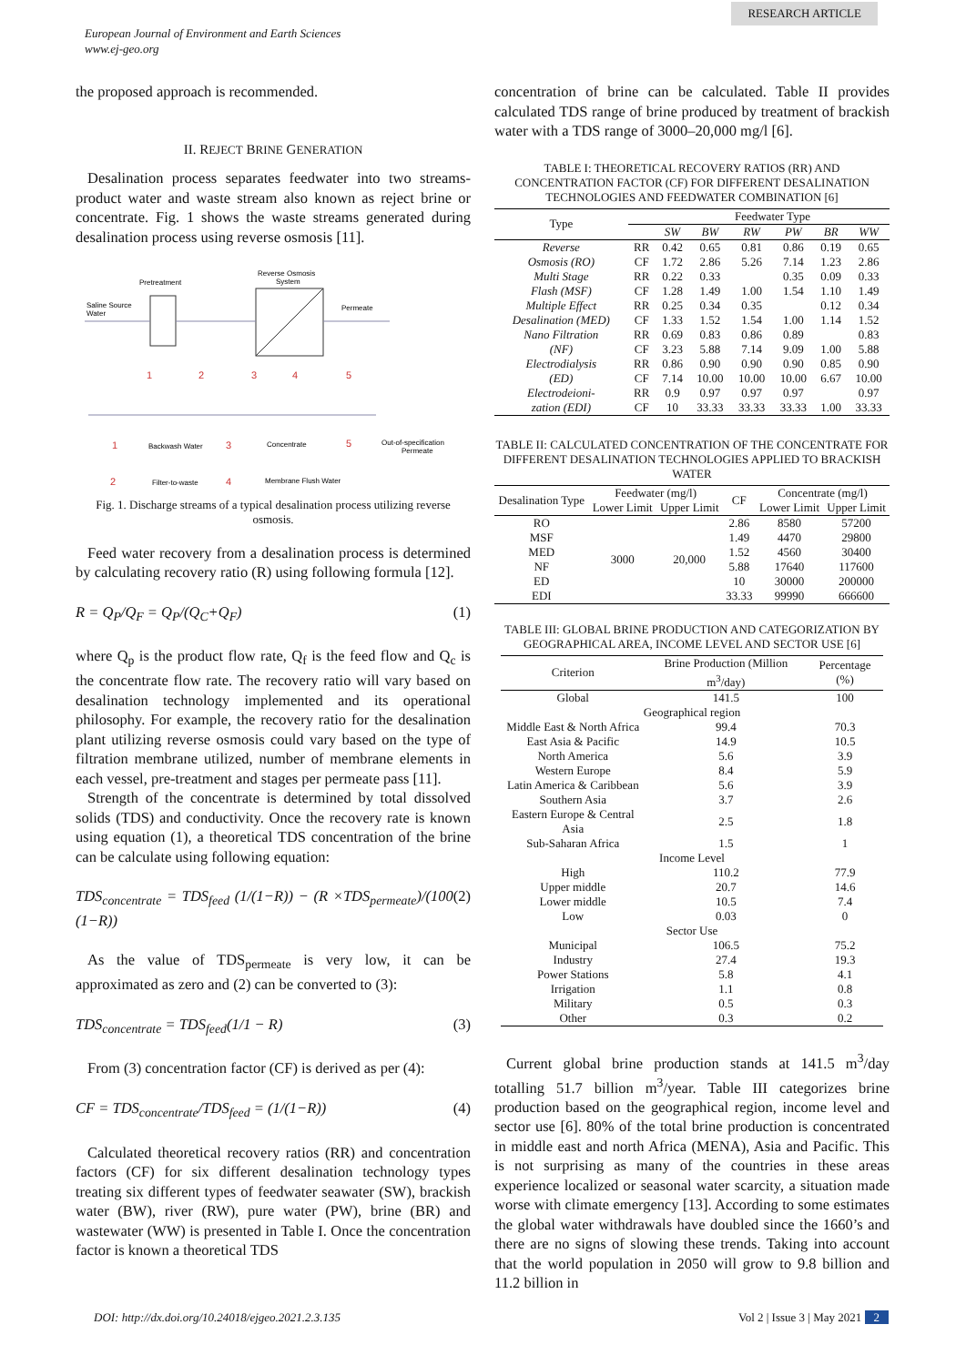RESEARCH ARTICLE
European Journal of Environment and Earth Sciences
www.ej-geo.org
the proposed approach is recommended.
II. REJECT BRINE GENERATION
Desalination process separates feedwater into two streams- product water and waste stream also known as reject brine or concentrate. Fig. 1 shows the waste streams generated during desalination process using reverse osmosis [11].
Pretreatment
Reverse Osmosis
System
Saline Source
Water
Permeate
1
2
3
4
5
1
Backwash Water
3
Concentrate
5
Out-of-specification
Permeate
2
Filter-to-waste
4
Membrane Flush Water
Fig. 1. Discharge streams of a typical desalination process utilizing reverse osmosis.
Feed water recovery from a desalination process is determined by calculating recovery ratio (R) using following formula [12].
R = Q<sub>P</sub>/Q<sub>F</sub> = Q<sub>P</sub>/(Q<sub>C</sub>+Q<sub>F</sub>) (1)
where Q<sub>p</sub> is the product flow rate, Q<sub>f</sub> is the feed flow and Q<sub>c</sub> is the concentrate flow rate. The recovery ratio will vary based on desalination technology implemented and its operational philosophy. For example, the recovery ratio for the desalination plant utilizing reverse osmosis could vary based on the type of filtration membrane utilized, number of membrane elements in each vessel, pre-treatment and stages per permeate pass [11].
Strength of the concentrate is determined by total dissolved solids (TDS) and conductivity. Once the recovery rate is known using equation (1), a theoretical TDS concentration of the brine can be calculate using following equation:
TDS<sub>concentrate</sub> = TDS<sub>feed</sub> (1/(1−R)) − (R ×TDS<sub>permeate</sub>)/(100 (1−R)) (2)
As the value of TDS<sub>permeate</sub> is very low, it can be approximated as zero and (2) can be converted to (3):
TDS<sub>concentrate</sub> = TDS<sub>feed</sub>(1/1 − R) (3)
From (3) concentration factor (CF) is derived as per (4):
CF = TDS<sub>concentrate</sub>/TDS<sub>feed</sub> = (1/(1−R)) (4)
Calculated theoretical recovery ratios (RR) and concentration factors (CF) for six different desalination technology types treating six different types of feedwater seawater (SW), brackish water (BW), river (RW), pure water (PW), brine (BR) and wastewater (WW) is presented in Table I. Once the concentration factor is known a theoretical TDS
concentration of brine can be calculated. Table II provides calculated TDS range of brine produced by treatment of brackish water with a TDS range of 3000–20,000 mg/l [6].
TABLE I: THEORETICAL RECOVERY RATIOS (RR) AND CONCENTRATION FACTOR (CF) FOR DIFFERENT DESALINATION TECHNOLOGIES AND FEEDWATER COMBINATION [6]
| Type | | Feedwater Type | | | | | |
| --- | --- | --- | --- | --- | --- | --- | --- |
| | | SW | BW | RW | PW | BR | WW |
| Reverse | RR | 0.42 | 0.65 | 0.81 | 0.86 | 0.19 | 0.65 |
| Osmosis (RO) | CF | 1.72 | 2.86 | 5.26 | 7.14 | 1.23 | 2.86 |
| Multi Stage | RR | 0.22 | 0.33 | | 0.35 | 0.09 | 0.33 |
| Flash (MSF) | CF | 1.28 | 1.49 | 1.00 | 1.54 | 1.10 | 1.49 |
| Multiple Effect | RR | 0.25 | 0.34 | 0.35 | | 0.12 | 0.34 |
| Desalination (MED) | CF | 1.33 | 1.52 | 1.54 | 1.00 | 1.14 | 1.52 |
| Nano Filtration | RR | 0.69 | 0.83 | 0.86 | 0.89 | | 0.83 |
| (NF) | CF | 3.23 | 5.88 | 7.14 | 9.09 | 1.00 | 5.88 |
| Electrodialysis | RR | 0.86 | 0.90 | 0.90 | 0.90 | 0.85 | 0.90 |
| (ED) | CF | 7.14 | 10.00 | 10.00 | 10.00 | 6.67 | 10.00 |
| Electrodeioni- | RR | 0.9 | 0.97 | 0.97 | 0.97 | | 0.97 |
| zation (EDI) | CF | 10 | 33.33 | 33.33 | 33.33 | 1.00 | 33.33 |
TABLE II: CALCULATED CONCENTRATION OF THE CONCENTRATE FOR DIFFERENT DESALINATION TECHNOLOGIES APPLIED TO BRACKISH WATER
| Desalination Type | Feedwater (mg/l) | | CF | Concentrate (mg/l) | |
| --- | --- | --- | --- | --- | --- |
| | Lower Limit | Upper Limit | | Lower Limit | Upper Limit |
| RO | 3000 | 20,000 | 2.86 | 8580 | 57200 |
| MSF | | | 1.49 | 4470 | 29800 |
| MED | | | 1.52 | 4560 | 30400 |
| NF | | | 5.88 | 17640 | 117600 |
| ED | | | 10 | 30000 | 200000 |
| EDI | | | 33.33 | 99990 | 666600 |
TABLE III: GLOBAL BRINE PRODUCTION AND CATEGORIZATION BY GEOGRAPHICAL AREA, INCOME LEVEL AND SECTOR USE [6]
| Criterion | Brine Production (Million m<sup>3</sup>/day) | Percentage (%) |
| --- | --- | --- |
| Global | 141.5 | 100 |
| Geographical region | | |
| Middle East & North Africa | 99.4 | 70.3 |
| East Asia & Pacific | 14.9 | 10.5 |
| North America | 5.6 | 3.9 |
| Western Europe | 8.4 | 5.9 |
| Latin America & Caribbean | 5.6 | 3.9 |
| Southern Asia | 3.7 | 2.6 |
| Eastern Europe & Central Asia | 2.5 | 1.8 |
| Sub-Saharan Africa | 1.5 | 1 |
| Income Level | | |
| High | 110.2 | 77.9 |
| Upper middle | 20.7 | 14.6 |
| Lower middle | 10.5 | 7.4 |
| Low | 0.03 | 0 |
| Sector Use | | |
| Municipal | 106.5 | 75.2 |
| Industry | 27.4 | 19.3 |
| Power Stations | 5.8 | 4.1 |
| Irrigation | 1.1 | 0.8 |
| Military | 0.5 | 0.3 |
| Other | 0.3 | 0.2 |
Current global brine production stands at 141.5 m<sup>3</sup>/day totalling 51.7 billion m<sup>3</sup>/year. Table III categorizes brine production based on the geographical region, income level and sector use [6]. 80% of the total brine production is concentrated in middle east and north Africa (MENA), Asia and Pacific. This is not surprising as many of the countries in these areas experience localized or seasonal water scarcity, a situation made worse with climate emergency [13]. According to some estimates the global water withdrawals have doubled since the 1660’s and there are no signs of slowing these trends. Taking into account that the world population in 2050 will grow to 9.8 billion and 11.2 billion in
DOI: http://dx.doi.org/10.24018/ejgeo.2021.2.3.135 Vol 2 | Issue 3 | May 2021 2